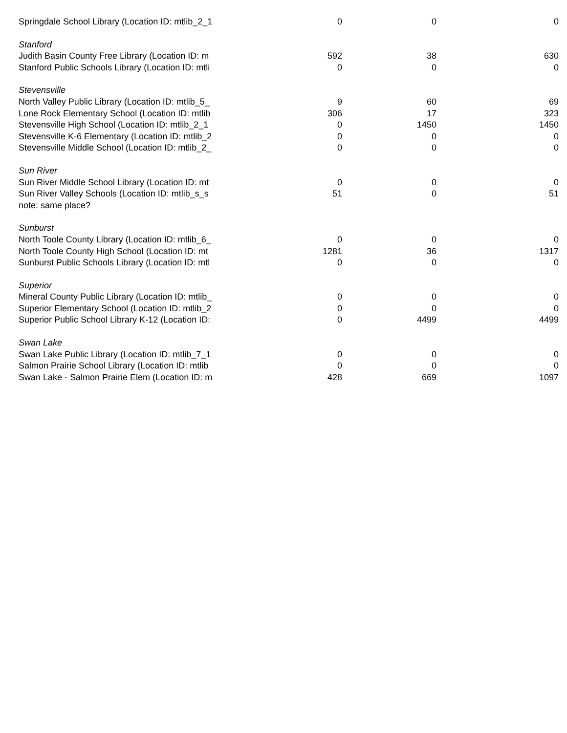| Springdale School Library (Location ID: mtlib_2_1 | 0 | 0 | 0 |
| Stanford | | | |
| Judith Basin County Free Library (Location ID: m | 592 | 38 | 630 |
| Stanford Public Schools Library (Location ID: mtli | 0 | 0 | 0 |
| Stevensville | | | |
| North Valley Public Library (Location ID: mtlib_5_ | 9 | 60 | 69 |
| Lone Rock Elementary School (Location ID: mtlib | 306 | 17 | 323 |
| Stevensville High School (Location ID: mtlib_2_1 | 0 | 1450 | 1450 |
| Stevensville K-6 Elementary (Location ID: mtlib_2 | 0 | 0 | 0 |
| Stevensville Middle School (Location ID: mtlib_2_ | 0 | 0 | 0 |
| Sun River | | | |
| Sun River Middle School Library (Location ID: mt | 0 | 0 | 0 |
| Sun River Valley Schools (Location ID: mtlib_s_s | 51 | 0 | 51 |
| note: same place? | | | |
| Sunburst | | | |
| North Toole County Library (Location ID: mtlib_6_ | 0 | 0 | 0 |
| North Toole County High School (Location ID: mt | 1281 | 36 | 1317 |
| Sunburst Public Schools Library (Location ID: mtl | 0 | 0 | 0 |
| Superior | | | |
| Mineral County Public Library (Location ID: mtlib_ | 0 | 0 | 0 |
| Superior Elementary School (Location ID: mtlib_2 | 0 | 0 | 0 |
| Superior Public School Library K-12 (Location ID: | 0 | 4499 | 4499 |
| Swan Lake | | | |
| Swan Lake Public Library (Location ID: mtlib_7_1 | 0 | 0 | 0 |
| Salmon Prairie School Library (Location ID: mtlib | 0 | 0 | 0 |
| Swan Lake - Salmon Prairie Elem (Location ID: m | 428 | 669 | 1097 |